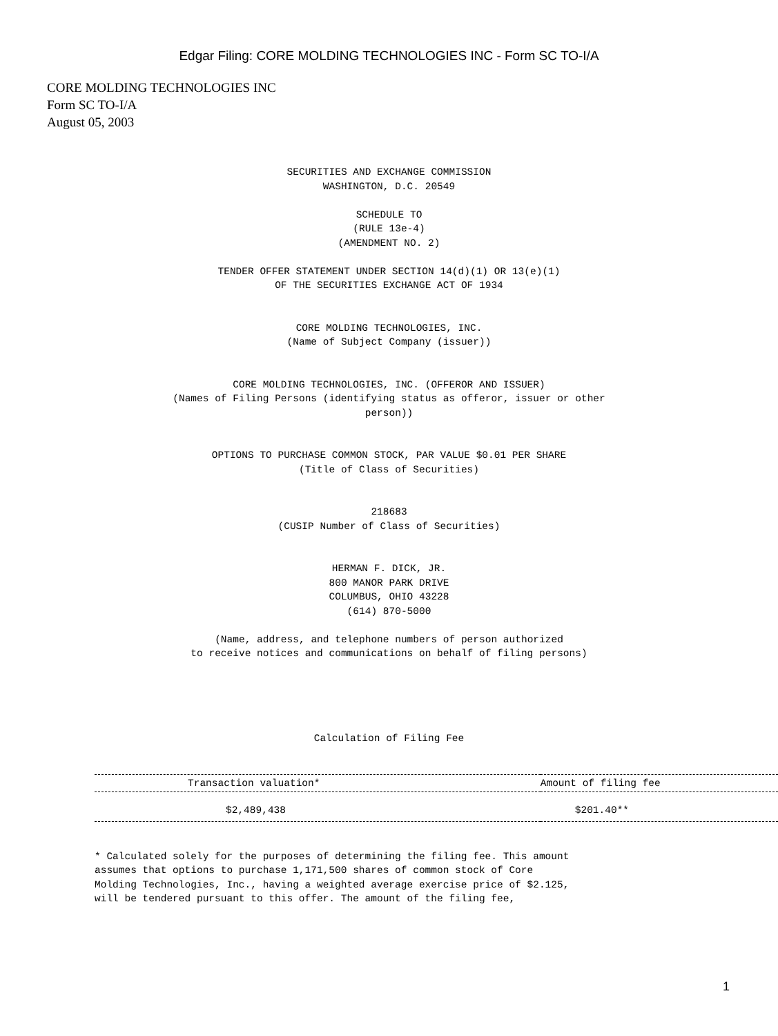Edgar Filing: CORE MOLDING TECHNOLOGIES INC - Form SC TO-I/A
CORE MOLDING TECHNOLOGIES INC
Form SC TO-I/A
August 05, 2003
SECURITIES AND EXCHANGE COMMISSION
WASHINGTON, D.C. 20549

SCHEDULE TO
(RULE 13e-4)
(AMENDMENT NO. 2)

TENDER OFFER STATEMENT UNDER SECTION 14(d)(1) OR 13(e)(1)
OF THE SECURITIES EXCHANGE ACT OF 1934


CORE MOLDING TECHNOLOGIES, INC.
(Name of Subject Company (issuer))


CORE MOLDING TECHNOLOGIES, INC. (OFFEROR AND ISSUER)
(Names of Filing Persons (identifying status as offeror, issuer or other
person))


OPTIONS TO PURCHASE COMMON STOCK, PAR VALUE $0.01 PER SHARE
(Title of Class of Securities)


218683
(CUSIP Number of Class of Securities)


HERMAN F. DICK, JR.
800 MANOR PARK DRIVE
COLUMBUS, OHIO 43228
(614) 870-5000

(Name, address, and telephone numbers of person authorized
to receive notices and communications on behalf of filing persons)





Calculation of Filing Fee
| Transaction valuation* | Amount of filing fee |
| --- | --- |
| $2,489,438 | $201.40** |
* Calculated solely for the purposes of determining the filing fee. This amount
assumes that options to purchase 1,171,500 shares of common stock of Core
Molding Technologies, Inc., having a weighted average exercise price of $2.125,
will be tendered pursuant to this offer. The amount of the filing fee,
1